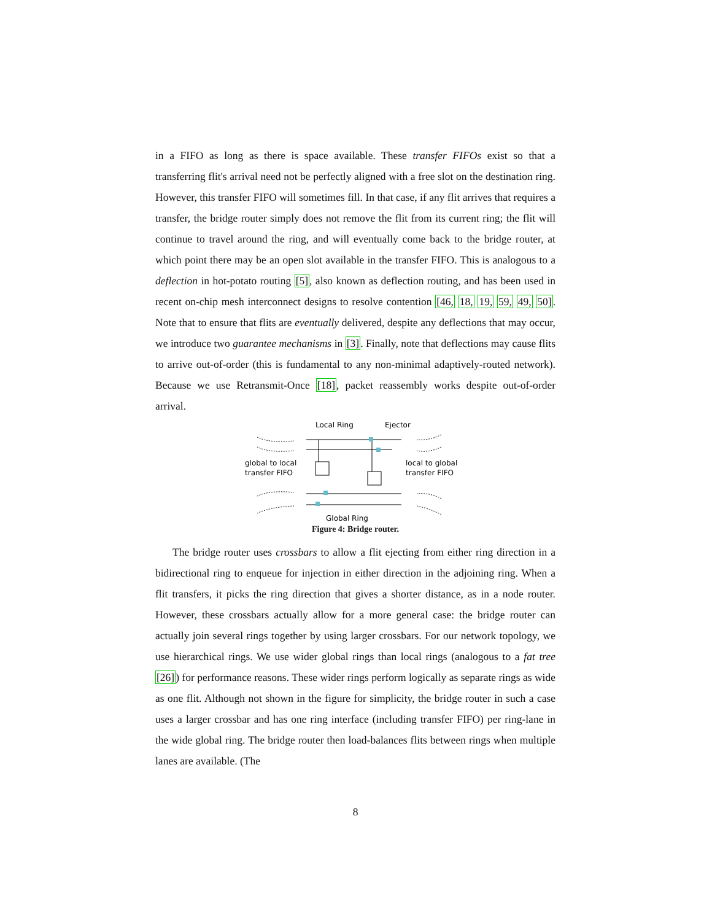in a FIFO as long as there is space available. These transfer FIFOs exist so that a transferring flit's arrival need not be perfectly aligned with a free slot on the destination ring. However, this transfer FIFO will sometimes fill. In that case, if any flit arrives that requires a transfer, the bridge router simply does not remove the flit from its current ring; the flit will continue to travel around the ring, and will eventually come back to the bridge router, at which point there may be an open slot available in the transfer FIFO. This is analogous to a deflection in hot-potato routing [5], also known as deflection routing, and has been used in recent on-chip mesh interconnect designs to resolve contention [46, 18, 19, 59, 49, 50]. Note that to ensure that flits are eventually delivered, despite any deflections that may occur, we introduce two guarantee mechanisms in [3]. Finally, note that deflections may cause flits to arrive out-of-order (this is fundamental to any non-minimal adaptively-routed network). Because we use Retransmit-Once [18], packet reassembly works despite out-of-order arrival.
Local Ring
Ejector
global to local
transfer FIFO
local to global
transfer FIFO
Global Ring
Figure 4: Bridge router.
The bridge router uses crossbars to allow a flit ejecting from either ring direction in a bidirectional ring to enqueue for injection in either direction in the adjoining ring. When a flit transfers, it picks the ring direction that gives a shorter distance, as in a node router. However, these crossbars actually allow for a more general case: the bridge router can actually join several rings together by using larger crossbars. For our network topology, we use hierarchical rings. We use wider global rings than local rings (analogous to a fat tree [26]) for performance reasons. These wider rings perform logically as separate rings as wide as one flit. Although not shown in the figure for simplicity, the bridge router in such a case uses a larger crossbar and has one ring interface (including transfer FIFO) per ring-lane in the wide global ring. The bridge router then load-balances flits between rings when multiple lanes are available. (The
8